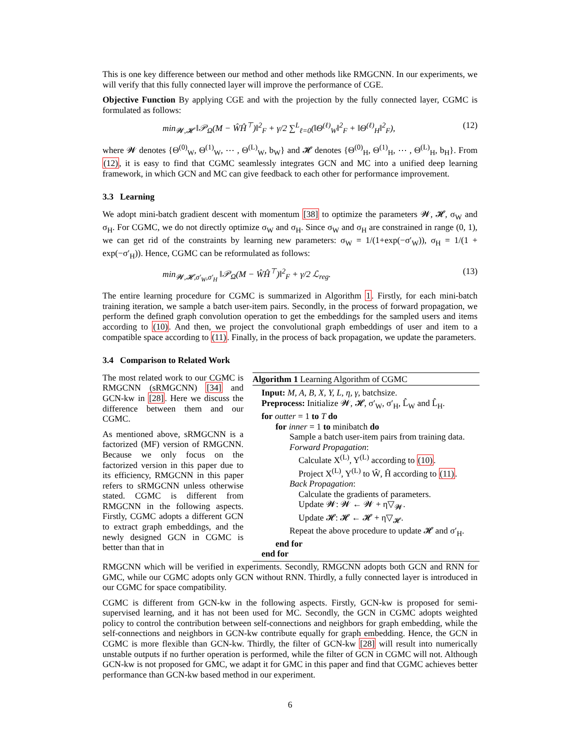This is one key difference between our method and other methods like RMGCNN. In our experiments, we will verify that this fully connected layer will improve the performance of CGE.
Objective Function By applying CGE and with the projection by the fully connected layer, CGMC is formulated as follows:
min<sub>𝓦,𝓗</sub> ‖𝒫<sub>Ω</sub>(M − ŴĤ<sup>⊤</sup>)‖<sup>2</sup><sub>F</sub> + γ/2 ∑<sup>L</sup><sub>ℓ=0</sub>(‖Θ<sup>(ℓ)</sup><sub>W</sub>‖<sup>2</sup><sub>F</sub> + ‖Θ<sup>(ℓ)</sup><sub>H</sub>‖<sup>2</sup><sub>F</sub>), (12)
where 𝓦 denotes {Θ<sup>(0)</sup><sub>W</sub>, Θ<sup>(1)</sup><sub>W</sub>, ⋯ , Θ<sup>(L)</sup><sub>W</sub>, b<sub>W</sub>} and 𝓗 denotes {Θ<sup>(0)</sup><sub>H</sub>, Θ<sup>(1)</sup><sub>H</sub>, ⋯ , Θ<sup>(L)</sup><sub>H</sub>, b<sub>H</sub>}. From (12), it is easy to find that CGMC seamlessly integrates GCN and MC into a unified deep learning framework, in which GCN and MC can give feedback to each other for performance improvement.
3.3 Learning
We adopt mini-batch gradient descent with momentum [38] to optimize the parameters 𝓦, 𝓗, σ<sub>W</sub> and σ<sub>H</sub>. For CGMC, we do not directly optimize σ<sub>W</sub> and σ<sub>H</sub>. Since σ<sub>W</sub> and σ<sub>H</sub> are constrained in range (0, 1), we can get rid of the constraints by learning new parameters: σ<sub>W</sub> = 1/(1+exp(−σ′<sub>W</sub>)), σ<sub>H</sub> = 1/(1 + exp(−σ′<sub>H</sub>)). Hence, CGMC can be reformulated as follows:
min<sub>𝓦,𝓗,σ′<sub>W</sub>,σ′<sub>H</sub></sub> ‖𝒫<sub>Ω</sub>(M − ŴĤ<sup>⊤</sup>)‖<sup>2</sup><sub>F</sub> + γ/2 ℒ<sub>reg</sub>. (13)
The entire learning procedure for CGMC is summarized in Algorithm 1. Firstly, for each mini-batch training iteration, we sample a batch user-item pairs. Secondly, in the process of forward propagation, we perform the defined graph convolution operation to get the embeddings for the sampled users and items according to (10). And then, we project the convolutional graph embeddings of user and item to a compatible space according to (11). Finally, in the process of back propagation, we update the parameters.
3.4 Comparison to Related Work
The most related work to our CGMC is RMGCNN (sRMGCNN) [34] and GCN-kw in [28]. Here we discuss the difference between them and our CGMC.
As mentioned above, sRMGCNN is a factorized (MF) version of RMGCNN. Because we only focus on the factorized version in this paper due to its efficiency, RMGCNN in this paper refers to sRMGCNN unless otherwise stated. CGMC is different from RMGCNN in the following aspects. Firstly, CGMC adopts a different GCN to extract graph embeddings, and the newly designed GCN in CGMC is better than that in
Algorithm 1 Learning Algorithm of CGMC
Input: M, A, B, X, Y, L, η, γ, batchsize.
Preprocess: Initialize 𝓦, 𝓗, σ′<sub>W</sub>, σ′<sub>H</sub>, L̂<sub>W</sub> and L̂<sub>H</sub>.
for outter = 1 to T do
for inner = 1 to minibatch do
Sample a batch user-item pairs from training data.
Forward Propagation:
Calculate X<sup>(L)</sup>, Y<sup>(L)</sup> according to (10).
Project X<sup>(L)</sup>, Y<sup>(L)</sup> to Ŵ, Ĥ according to (11).
Back Propagation:
Calculate the gradients of parameters.
Update 𝓦: 𝓦 ← 𝓦 + η▽<sub>𝓦</sub>.
Update 𝓗: 𝓗 ← 𝓗 + η▽<sub>𝓗</sub>.
Repeat the above procedure to update 𝓗 and σ′<sub>H</sub>.
end for
end for
RMGCNN which will be verified in experiments. Secondly, RMGCNN adopts both GCN and RNN for GMC, while our CGMC adopts only GCN without RNN. Thirdly, a fully connected layer is introduced in our CGMC for space compatibility.
CGMC is different from GCN-kw in the following aspects. Firstly, GCN-kw is proposed for semi-supervised learning, and it has not been used for MC. Secondly, the GCN in CGMC adopts weighted policy to control the contribution between self-connections and neighbors for graph embedding, while the self-connections and neighbors in GCN-kw contribute equally for graph embedding. Hence, the GCN in CGMC is more flexible than GCN-kw. Thirdly, the filter of GCN-kw [28] will result into numerically unstable outputs if no further operation is performed, while the filter of GCN in CGMC will not. Although GCN-kw is not proposed for GMC, we adapt it for GMC in this paper and find that CGMC achieves better performance than GCN-kw based method in our experiment.
6